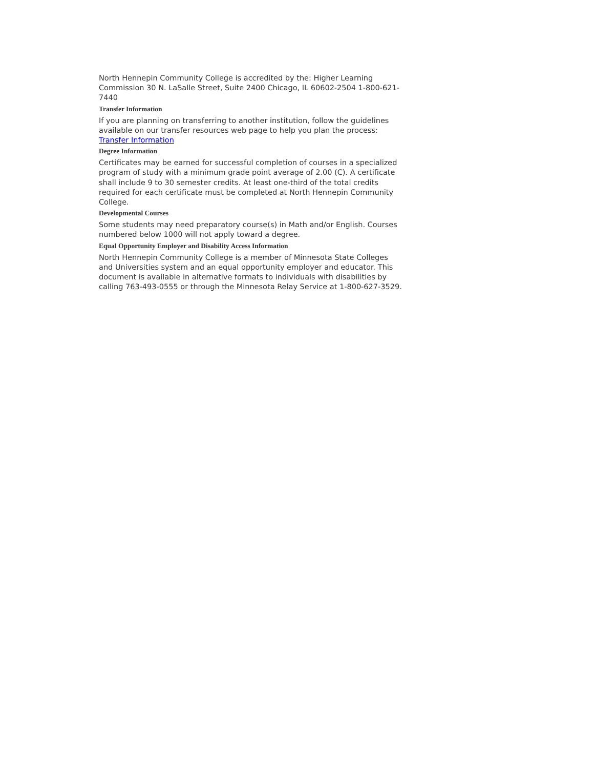North Hennepin Community College is accredited by the: Higher Learning Commission 30 N. LaSalle Street, Suite 2400 Chicago, IL 60602-2504 1-800-621-7440
Transfer Information
If you are planning on transferring to another institution, follow the guidelines available on our transfer resources web page to help you plan the process: Transfer Information
Degree Information
Certificates may be earned for successful completion of courses in a specialized program of study with a minimum grade point average of 2.00 (C). A certificate shall include 9 to 30 semester credits. At least one-third of the total credits required for each certificate must be completed at North Hennepin Community College.
Developmental Courses
Some students may need preparatory course(s) in Math and/or English. Courses numbered below 1000 will not apply toward a degree.
Equal Opportunity Employer and Disability Access Information
North Hennepin Community College is a member of Minnesota State Colleges and Universities system and an equal opportunity employer and educator. This document is available in alternative formats to individuals with disabilities by calling 763-493-0555 or through the Minnesota Relay Service at 1-800-627-3529.